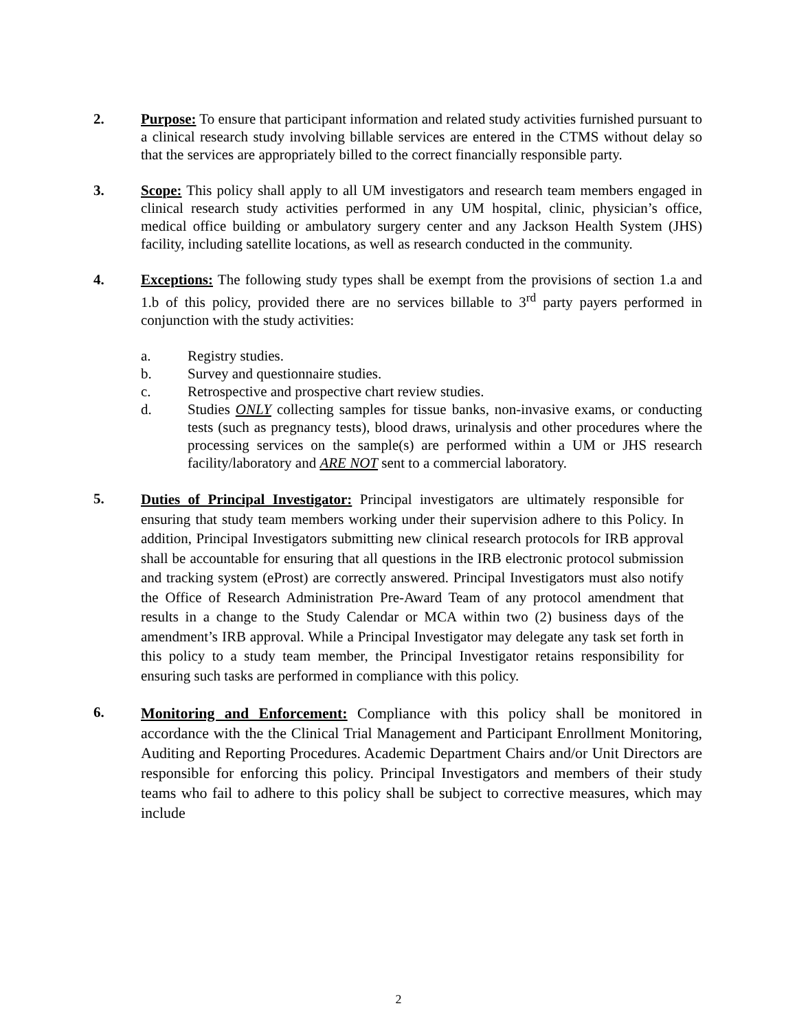2. Purpose: To ensure that participant information and related study activities furnished pursuant to a clinical research study involving billable services are entered in the CTMS without delay so that the services are appropriately billed to the correct financially responsible party.
3. Scope: This policy shall apply to all UM investigators and research team members engaged in clinical research study activities performed in any UM hospital, clinic, physician’s office, medical office building or ambulatory surgery center and any Jackson Health System (JHS) facility, including satellite locations, as well as research conducted in the community.
4. Exceptions: The following study types shall be exempt from the provisions of section 1.a and 1.b of this policy, provided there are no services billable to 3<sup>rd</sup> party payers performed in conjunction with the study activities:
a. Registry studies.
b. Survey and questionnaire studies.
c. Retrospective and prospective chart review studies.
d. Studies ONLY collecting samples for tissue banks, non-invasive exams, or conducting tests (such as pregnancy tests), blood draws, urinalysis and other procedures where the processing services on the sample(s) are performed within a UM or JHS research facility/laboratory and ARE NOT sent to a commercial laboratory.
5.
Duties of Principal Investigator: Principal investigators are ultimately responsible for ensuring that study team members working under their supervision adhere to this Policy. In addition, Principal Investigators submitting new clinical research protocols for IRB approval shall be accountable for ensuring that all questions in the IRB electronic protocol submission and tracking system (eProst) are correctly answered. Principal Investigators must also notify the Office of Research Administration Pre-Award Team of any protocol amendment that results in a change to the Study Calendar or MCA within two (2) business days of the amendment’s IRB approval. While a Principal Investigator may delegate any task set forth in this policy to a study team member, the Principal Investigator retains responsibility for ensuring such tasks are performed in compliance with this policy.
6.
Monitoring and Enforcement: Compliance with this policy shall be monitored in accordance with the the Clinical Trial Management and Participant Enrollment Monitoring, Auditing and Reporting Procedures. Academic Department Chairs and/or Unit Directors are responsible for enforcing this policy. Principal Investigators and members of their study teams who fail to adhere to this policy shall be subject to corrective measures, which may include
2